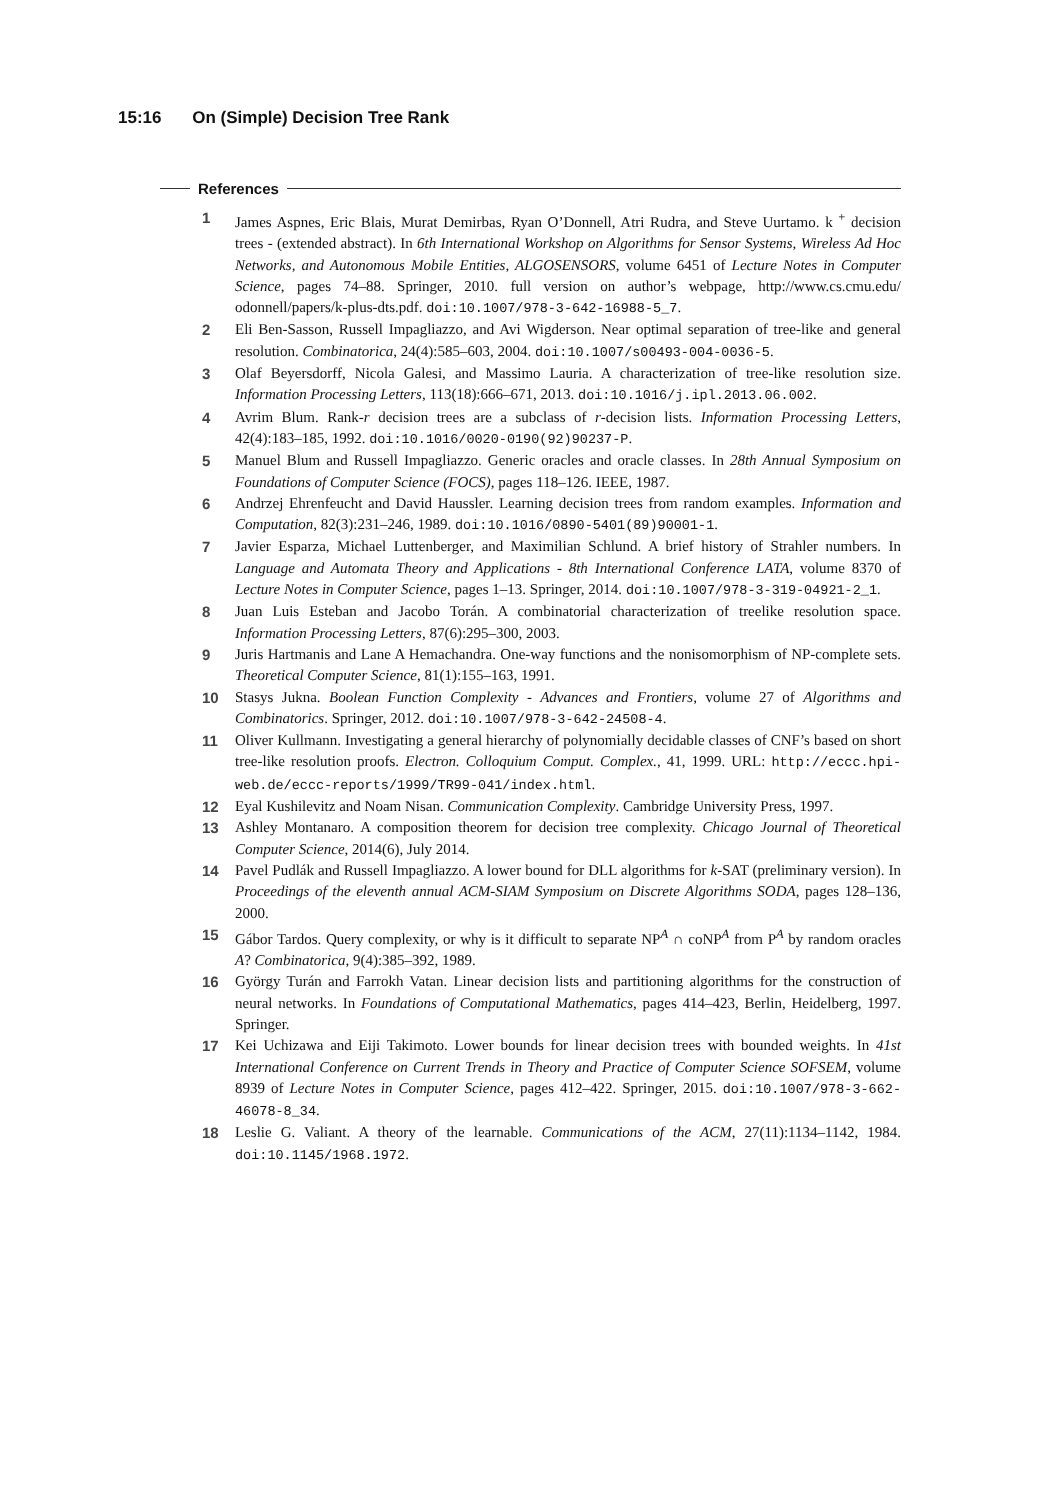15:16 On (Simple) Decision Tree Rank
References
1 James Aspnes, Eric Blais, Murat Demirbas, Ryan O’Donnell, Atri Rudra, and Steve Uurtamo. k <sup>+</sup> decision trees - (extended abstract). In 6th International Workshop on Algorithms for Sensor Systems, Wireless Ad Hoc Networks, and Autonomous Mobile Entities, ALGOSENSORS, volume 6451 of Lecture Notes in Computer Science, pages 74–88. Springer, 2010. full version on author’s webpage, http://www.cs.cmu.edu/ odonnell/papers/k-plus-dts.pdf. doi:10.1007/978-3-642-16988-5_7.
2 Eli Ben-Sasson, Russell Impagliazzo, and Avi Wigderson. Near optimal separation of tree-like and general resolution. Combinatorica, 24(4):585–603, 2004. doi:10.1007/s00493-004-0036-5.
3 Olaf Beyersdorff, Nicola Galesi, and Massimo Lauria. A characterization of tree-like resolution size. Information Processing Letters, 113(18):666–671, 2013. doi:10.1016/j.ipl.2013.06.002.
4 Avrim Blum. Rank-r decision trees are a subclass of r-decision lists. Information Processing Letters, 42(4):183–185, 1992. doi:10.1016/0020-0190(92)90237-P.
5 Manuel Blum and Russell Impagliazzo. Generic oracles and oracle classes. In 28th Annual Symposium on Foundations of Computer Science (FOCS), pages 118–126. IEEE, 1987.
6 Andrzej Ehrenfeucht and David Haussler. Learning decision trees from random examples. Information and Computation, 82(3):231–246, 1989. doi:10.1016/0890-5401(89)90001-1.
7 Javier Esparza, Michael Luttenberger, and Maximilian Schlund. A brief history of Strahler numbers. In Language and Automata Theory and Applications - 8th International Conference LATA, volume 8370 of Lecture Notes in Computer Science, pages 1–13. Springer, 2014. doi:10.1007/978-3-319-04921-2_1.
8 Juan Luis Esteban and Jacobo Torán. A combinatorial characterization of treelike resolution space. Information Processing Letters, 87(6):295–300, 2003.
9 Juris Hartmanis and Lane A Hemachandra. One-way functions and the nonisomorphism of NP-complete sets. Theoretical Computer Science, 81(1):155–163, 1991.
10 Stasys Jukna. Boolean Function Complexity - Advances and Frontiers, volume 27 of Algorithms and Combinatorics. Springer, 2012. doi:10.1007/978-3-642-24508-4.
11 Oliver Kullmann. Investigating a general hierarchy of polynomially decidable classes of CNF’s based on short tree-like resolution proofs. Electron. Colloquium Comput. Complex., 41, 1999. URL: http://eccc.hpi-web.de/eccc-reports/1999/TR99-041/index.html.
12 Eyal Kushilevitz and Noam Nisan. Communication Complexity. Cambridge University Press, 1997.
13 Ashley Montanaro. A composition theorem for decision tree complexity. Chicago Journal of Theoretical Computer Science, 2014(6), July 2014.
14 Pavel Pudlák and Russell Impagliazzo. A lower bound for DLL algorithms for k-SAT (preliminary version). In Proceedings of the eleventh annual ACM-SIAM Symposium on Discrete Algorithms SODA, pages 128–136, 2000.
15 Gábor Tardos. Query complexity, or why is it difficult to separate NP<sup>A</sup> ∩ coNP<sup>A</sup> from P<sup>A</sup> by random oracles A? Combinatorica, 9(4):385–392, 1989.
16 György Turán and Farrokh Vatan. Linear decision lists and partitioning algorithms for the construction of neural networks. In Foundations of Computational Mathematics, pages 414–423, Berlin, Heidelberg, 1997. Springer.
17 Kei Uchizawa and Eiji Takimoto. Lower bounds for linear decision trees with bounded weights. In 41st International Conference on Current Trends in Theory and Practice of Computer Science SOFSEM, volume 8939 of Lecture Notes in Computer Science, pages 412–422. Springer, 2015. doi:10.1007/978-3-662-46078-8_34.
18 Leslie G. Valiant. A theory of the learnable. Communications of the ACM, 27(11):1134–1142, 1984. doi:10.1145/1968.1972.